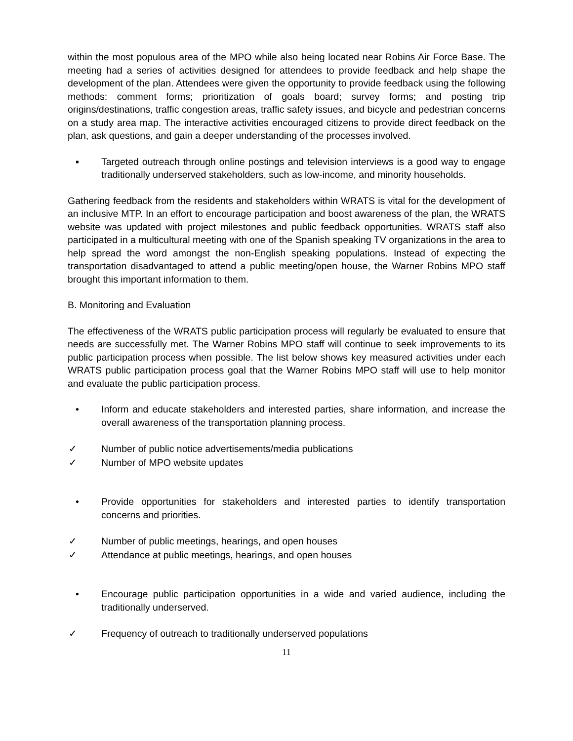within the most populous area of the MPO while also being located near Robins Air Force Base. The meeting had a series of activities designed for attendees to provide feedback and help shape the development of the plan. Attendees were given the opportunity to provide feedback using the following methods: comment forms; prioritization of goals board; survey forms; and posting trip origins/destinations, traffic congestion areas, traffic safety issues, and bicycle and pedestrian concerns on a study area map. The interactive activities encouraged citizens to provide direct feedback on the plan, ask questions, and gain a deeper understanding of the processes involved.
▪ Targeted outreach through online postings and television interviews is a good way to engage traditionally underserved stakeholders, such as low-income, and minority households.
Gathering feedback from the residents and stakeholders within WRATS is vital for the development of an inclusive MTP. In an effort to encourage participation and boost awareness of the plan, the WRATS website was updated with project milestones and public feedback opportunities. WRATS staff also participated in a multicultural meeting with one of the Spanish speaking TV organizations in the area to help spread the word amongst the non-English speaking populations. Instead of expecting the transportation disadvantaged to attend a public meeting/open house, the Warner Robins MPO staff brought this important information to them.
B. Monitoring and Evaluation
The effectiveness of the WRATS public participation process will regularly be evaluated to ensure that needs are successfully met. The Warner Robins MPO staff will continue to seek improvements to its public participation process when possible. The list below shows key measured activities under each WRATS public participation process goal that the Warner Robins MPO staff will use to help monitor and evaluate the public participation process.
• Inform and educate stakeholders and interested parties, share information, and increase the overall awareness of the transportation planning process.
✓ Number of public notice advertisements/media publications
✓ Number of MPO website updates
• Provide opportunities for stakeholders and interested parties to identify transportation concerns and priorities.
✓ Number of public meetings, hearings, and open houses
✓ Attendance at public meetings, hearings, and open houses
• Encourage public participation opportunities in a wide and varied audience, including the traditionally underserved.
✓ Frequency of outreach to traditionally underserved populations
11